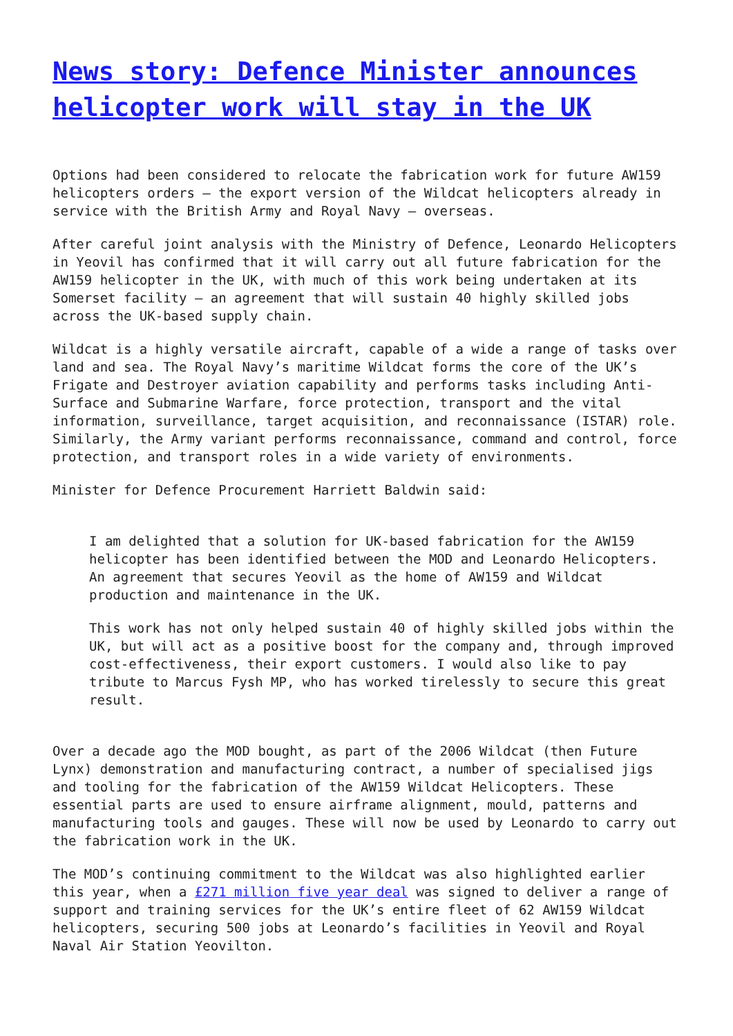News story: Defence Minister announces helicopter work will stay in the UK
Options had been considered to relocate the fabrication work for future AW159 helicopters orders – the export version of the Wildcat helicopters already in service with the British Army and Royal Navy – overseas.
After careful joint analysis with the Ministry of Defence, Leonardo Helicopters in Yeovil has confirmed that it will carry out all future fabrication for the AW159 helicopter in the UK, with much of this work being undertaken at its Somerset facility – an agreement that will sustain 40 highly skilled jobs across the UK-based supply chain.
Wildcat is a highly versatile aircraft, capable of a wide a range of tasks over land and sea. The Royal Navy’s maritime Wildcat forms the core of the UK’s Frigate and Destroyer aviation capability and performs tasks including Anti-Surface and Submarine Warfare, force protection, transport and the vital information, surveillance, target acquisition, and reconnaissance (ISTAR) role. Similarly, the Army variant performs reconnaissance, command and control, force protection, and transport roles in a wide variety of environments.
Minister for Defence Procurement Harriett Baldwin said:
I am delighted that a solution for UK-based fabrication for the AW159 helicopter has been identified between the MOD and Leonardo Helicopters. An agreement that secures Yeovil as the home of AW159 and Wildcat production and maintenance in the UK.
This work has not only helped sustain 40 of highly skilled jobs within the UK, but will act as a positive boost for the company and, through improved cost-effectiveness, their export customers. I would also like to pay tribute to Marcus Fysh MP, who has worked tirelessly to secure this great result.
Over a decade ago the MOD bought, as part of the 2006 Wildcat (then Future Lynx) demonstration and manufacturing contract, a number of specialised jigs and tooling for the fabrication of the AW159 Wildcat Helicopters. These essential parts are used to ensure airframe alignment, mould, patterns and manufacturing tools and gauges. These will now be used by Leonardo to carry out the fabrication work in the UK.
The MOD’s continuing commitment to the Wildcat was also highlighted earlier this year, when a £271 million five year deal was signed to deliver a range of support and training services for the UK’s entire fleet of 62 AW159 Wildcat helicopters, securing 500 jobs at Leonardo’s facilities in Yeovil and Royal Naval Air Station Yeovilton.